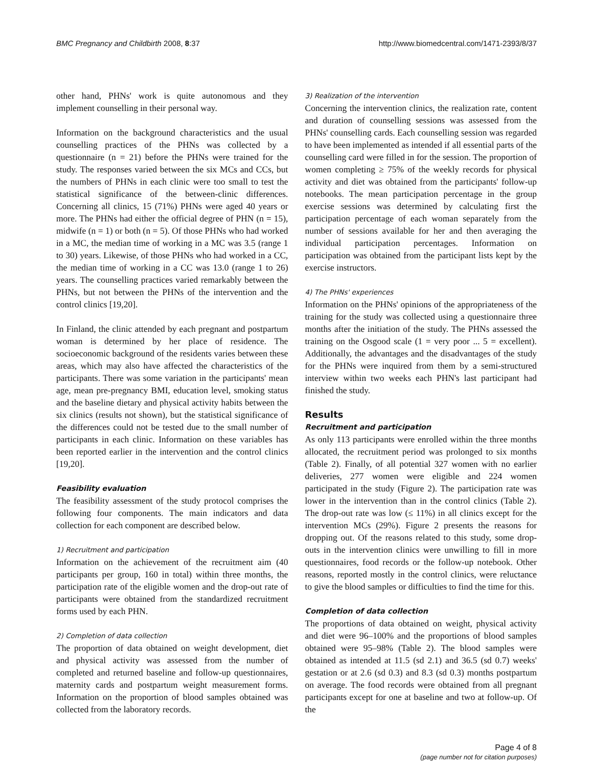BMC Pregnancy and Childbirth 2008, 8:37 http://www.biomedcentral.com/1471-2393/8/37
other hand, PHNs' work is quite autonomous and they implement counselling in their personal way.
Information on the background characteristics and the usual counselling practices of the PHNs was collected by a questionnaire (n = 21) before the PHNs were trained for the study. The responses varied between the six MCs and CCs, but the numbers of PHNs in each clinic were too small to test the statistical significance of the between-clinic differences. Concerning all clinics, 15 (71%) PHNs were aged 40 years or more. The PHNs had either the official degree of PHN (n = 15), midwife (n = 1) or both (n = 5). Of those PHNs who had worked in a MC, the median time of working in a MC was 3.5 (range 1 to 30) years. Likewise, of those PHNs who had worked in a CC, the median time of working in a CC was 13.0 (range 1 to 26) years. The counselling practices varied remarkably between the PHNs, but not between the PHNs of the intervention and the control clinics [19,20].
In Finland, the clinic attended by each pregnant and postpartum woman is determined by her place of residence. The socioeconomic background of the residents varies between these areas, which may also have affected the characteristics of the participants. There was some variation in the participants' mean age, mean pre-pregnancy BMI, education level, smoking status and the baseline dietary and physical activity habits between the six clinics (results not shown), but the statistical significance of the differences could not be tested due to the small number of participants in each clinic. Information on these variables has been reported earlier in the intervention and the control clinics [19,20].
Feasibility evaluation
The feasibility assessment of the study protocol comprises the following four components. The main indicators and data collection for each component are described below.
1) Recruitment and participation
Information on the achievement of the recruitment aim (40 participants per group, 160 in total) within three months, the participation rate of the eligible women and the drop-out rate of participants were obtained from the standardized recruitment forms used by each PHN.
2) Completion of data collection
The proportion of data obtained on weight development, diet and physical activity was assessed from the number of completed and returned baseline and follow-up questionnaires, maternity cards and postpartum weight measurement forms. Information on the proportion of blood samples obtained was collected from the laboratory records.
3) Realization of the intervention
Concerning the intervention clinics, the realization rate, content and duration of counselling sessions was assessed from the PHNs' counselling cards. Each counselling session was regarded to have been implemented as intended if all essential parts of the counselling card were filled in for the session. The proportion of women completing ≥ 75% of the weekly records for physical activity and diet was obtained from the participants' follow-up notebooks. The mean participation percentage in the group exercise sessions was determined by calculating first the participation percentage of each woman separately from the number of sessions available for her and then averaging the individual participation percentages. Information on participation was obtained from the participant lists kept by the exercise instructors.
4) The PHNs' experiences
Information on the PHNs' opinions of the appropriateness of the training for the study was collected using a questionnaire three months after the initiation of the study. The PHNs assessed the training on the Osgood scale (1 = very poor ... 5 = excellent). Additionally, the advantages and the disadvantages of the study for the PHNs were inquired from them by a semi-structured interview within two weeks each PHN's last participant had finished the study.
Results
Recruitment and participation
As only 113 participants were enrolled within the three months allocated, the recruitment period was prolonged to six months (Table 2). Finally, of all potential 327 women with no earlier deliveries, 277 women were eligible and 224 women participated in the study (Figure 2). The participation rate was lower in the intervention than in the control clinics (Table 2). The drop-out rate was low (≤ 11%) in all clinics except for the intervention MCs (29%). Figure 2 presents the reasons for dropping out. Of the reasons related to this study, some drop-outs in the intervention clinics were unwilling to fill in more questionnaires, food records or the follow-up notebook. Other reasons, reported mostly in the control clinics, were reluctance to give the blood samples or difficulties to find the time for this.
Completion of data collection
The proportions of data obtained on weight, physical activity and diet were 96–100% and the proportions of blood samples obtained were 95–98% (Table 2). The blood samples were obtained as intended at 11.5 (sd 2.1) and 36.5 (sd 0.7) weeks' gestation or at 2.6 (sd 0.3) and 8.3 (sd 0.3) months postpartum on average. The food records were obtained from all pregnant participants except for one at baseline and two at follow-up. Of the
Page 4 of 8
(page number not for citation purposes)